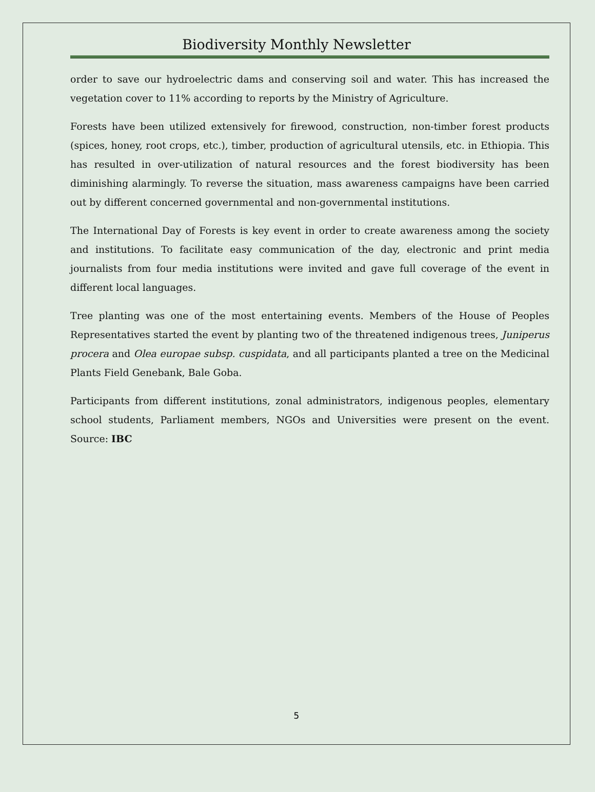Biodiversity Monthly Newsletter
order to save our hydroelectric dams and conserving soil and water. This has increased the vegetation cover to 11% according to reports by the Ministry of Agriculture.
Forests have been utilized extensively for firewood, construction, non-timber forest products (spices, honey, root crops, etc.), timber, production of agricultural utensils, etc. in Ethiopia. This has resulted in over-utilization of natural resources and the forest biodiversity has been diminishing alarmingly. To reverse the situation, mass awareness campaigns have been carried out by different concerned governmental and non-governmental institutions.
The International Day of Forests is key event in order to create awareness among the society and institutions. To facilitate easy communication of the day, electronic and print media journalists from four media institutions were invited and gave full coverage of the event in different local languages.
Tree planting was one of the most entertaining events. Members of the House of Peoples Representatives started the event by planting two of the threatened indigenous trees, Juniperus procera and Olea europae subsp. cuspidata, and all participants planted a tree on the Medicinal Plants Field Genebank, Bale Goba.
Participants from different institutions, zonal administrators, indigenous peoples, elementary school students, Parliament members, NGOs and Universities were present on the event. Source: IBC
5